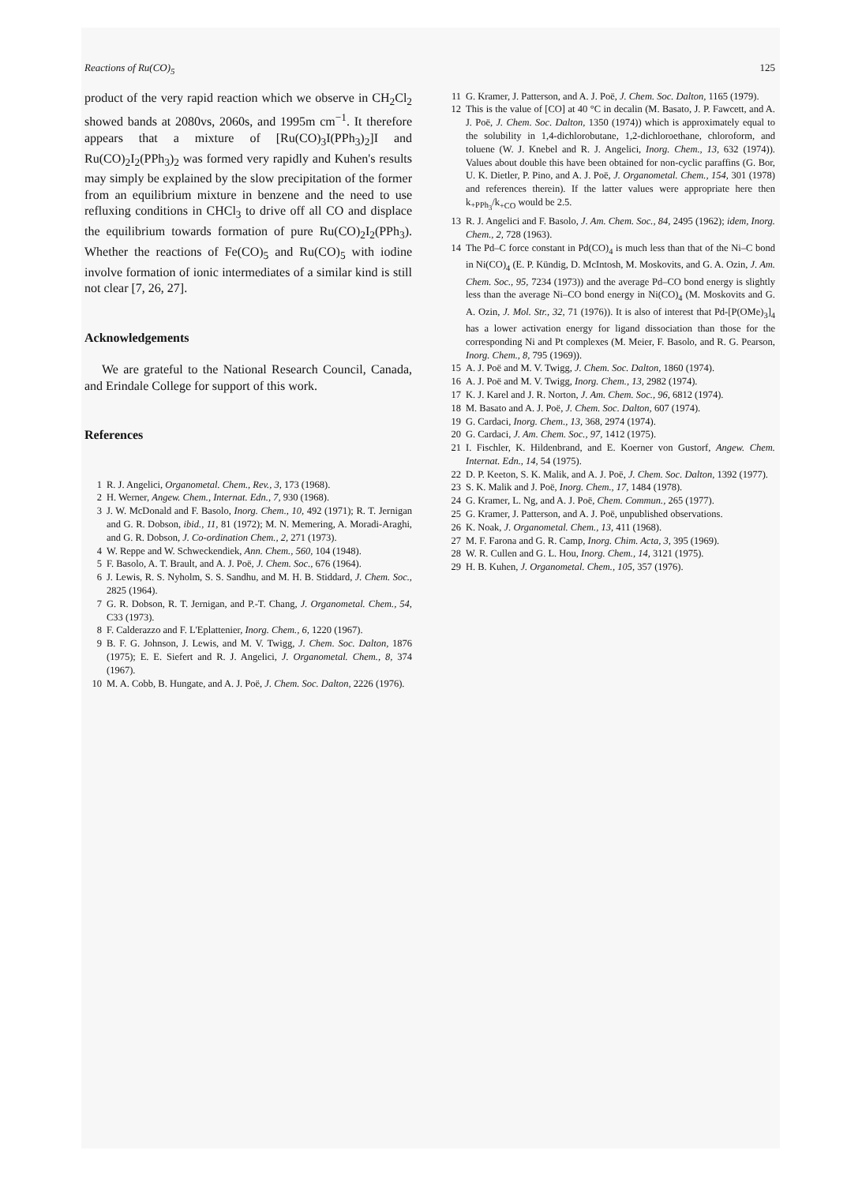Reactions of Ru(CO)<sub>5</sub> 125
product of the very rapid reaction which we observe in CH<sub>2</sub>Cl<sub>2</sub> showed bands at 2080vs, 2060s, and 1995m cm<sup>−1</sup>. It therefore appears that a mixture of [Ru(CO)<sub>3</sub>I(PPh<sub>3</sub>)<sub>2</sub>]I and Ru(CO)<sub>2</sub>I<sub>2</sub>(PPh<sub>3</sub>)<sub>2</sub> was formed very rapidly and Kuhen's results may simply be explained by the slow precipitation of the former from an equilibrium mixture in benzene and the need to use refluxing conditions in CHCl<sub>3</sub> to drive off all CO and displace the equilibrium towards formation of pure Ru(CO)<sub>2</sub>I<sub>2</sub>(PPh<sub>3</sub>). Whether the reactions of Fe(CO)<sub>5</sub> and Ru(CO)<sub>5</sub> with iodine involve formation of ionic intermediates of a similar kind is still not clear [7, 26, 27].
Acknowledgements
We are grateful to the National Research Council, Canada, and Erindale College for support of this work.
References
1 R. J. Angelici, Organometal. Chem., Rev., 3, 173 (1968).
2 H. Werner, Angew. Chem., Internat. Edn., 7, 930 (1968).
3 J. W. McDonald and F. Basolo, Inorg. Chem., 10, 492 (1971); R. T. Jernigan and G. R. Dobson, ibid., 11, 81 (1972); M. N. Memering, A. Moradi-Araghi, and G. R. Dobson, J. Co-ordination Chem., 2, 271 (1973).
4 W. Reppe and W. Schweckendiek, Ann. Chem., 560, 104 (1948).
5 F. Basolo, A. T. Brault, and A. J. Poë, J. Chem. Soc., 676 (1964).
6 J. Lewis, R. S. Nyholm, S. S. Sandhu, and M. H. B. Stiddard, J. Chem. Soc., 2825 (1964).
7 G. R. Dobson, R. T. Jernigan, and P.-T. Chang, J. Organometal. Chem., 54, C33 (1973).
8 F. Calderazzo and F. L'Eplattenier, Inorg. Chem., 6, 1220 (1967).
9 B. F. G. Johnson, J. Lewis, and M. V. Twigg, J. Chem. Soc. Dalton, 1876 (1975); E. E. Siefert and R. J. Angelici, J. Organometal. Chem., 8, 374 (1967).
10 M. A. Cobb, B. Hungate, and A. J. Poë, J. Chem. Soc. Dalton, 2226 (1976).
11 G. Kramer, J. Patterson, and A. J. Poë, J. Chem. Soc. Dalton, 1165 (1979).
12 This is the value of [CO] at 40 °C in decalin (M. Basato, J. P. Fawcett, and A. J. Poë, J. Chem. Soc. Dalton, 1350 (1974)) which is approximately equal to the solubility in 1,4-dichlorobutane, 1,2-dichloroethane, chloroform, and toluene (W. J. Knebel and R. J. Angelici, Inorg. Chem., 13, 632 (1974)). Values about double this have been obtained for non-cyclic paraffins (G. Bor, U. K. Dietler, P. Pino, and A. J. Poë, J. Organometal. Chem., 154, 301 (1978) and references therein). If the latter values were appropriate here then k<sub>+PPh<sub>3</sub></sub>/k<sub>+CO</sub> would be 2.5.
13 R. J. Angelici and F. Basolo, J. Am. Chem. Soc., 84, 2495 (1962); idem, Inorg. Chem., 2, 728 (1963).
14 The Pd–C force constant in Pd(CO)<sub>4</sub> is much less than that of the Ni–C bond in Ni(CO)<sub>4</sub> (E. P. Kündig, D. McIntosh, M. Moskovits, and G. A. Ozin, J. Am. Chem. Soc., 95, 7234 (1973)) and the average Pd–CO bond energy is slightly less than the average Ni–CO bond energy in Ni(CO)<sub>4</sub> (M. Moskovits and G. A. Ozin, J. Mol. Str., 32, 71 (1976)). It is also of interest that Pd-[P(OMe)<sub>3</sub>]<sub>4</sub> has a lower activation energy for ligand dissociation than those for the corresponding Ni and Pt complexes (M. Meier, F. Basolo, and R. G. Pearson, Inorg. Chem., 8, 795 (1969)).
15 A. J. Poë and M. V. Twigg, J. Chem. Soc. Dalton, 1860 (1974).
16 A. J. Poë and M. V. Twigg, Inorg. Chem., 13, 2982 (1974).
17 K. J. Karel and J. R. Norton, J. Am. Chem. Soc., 96, 6812 (1974).
18 M. Basato and A. J. Poë, J. Chem. Soc. Dalton, 607 (1974).
19 G. Cardaci, Inorg. Chem., 13, 368, 2974 (1974).
20 G. Cardaci, J. Am. Chem. Soc., 97, 1412 (1975).
21 I. Fischler, K. Hildenbrand, and E. Koerner von Gustorf, Angew. Chem. Internat. Edn., 14, 54 (1975).
22 D. P. Keeton, S. K. Malik, and A. J. Poë, J. Chem. Soc. Dalton, 1392 (1977).
23 S. K. Malik and J. Poë, Inorg. Chem., 17, 1484 (1978).
24 G. Kramer, L. Ng, and A. J. Poë, Chem. Commun., 265 (1977).
25 G. Kramer, J. Patterson, and A. J. Poë, unpublished observations.
26 K. Noak, J. Organometal. Chem., 13, 411 (1968).
27 M. F. Farona and G. R. Camp, Inorg. Chim. Acta, 3, 395 (1969).
28 W. R. Cullen and G. L. Hou, Inorg. Chem., 14, 3121 (1975).
29 H. B. Kuhen, J. Organometal. Chem., 105, 357 (1976).